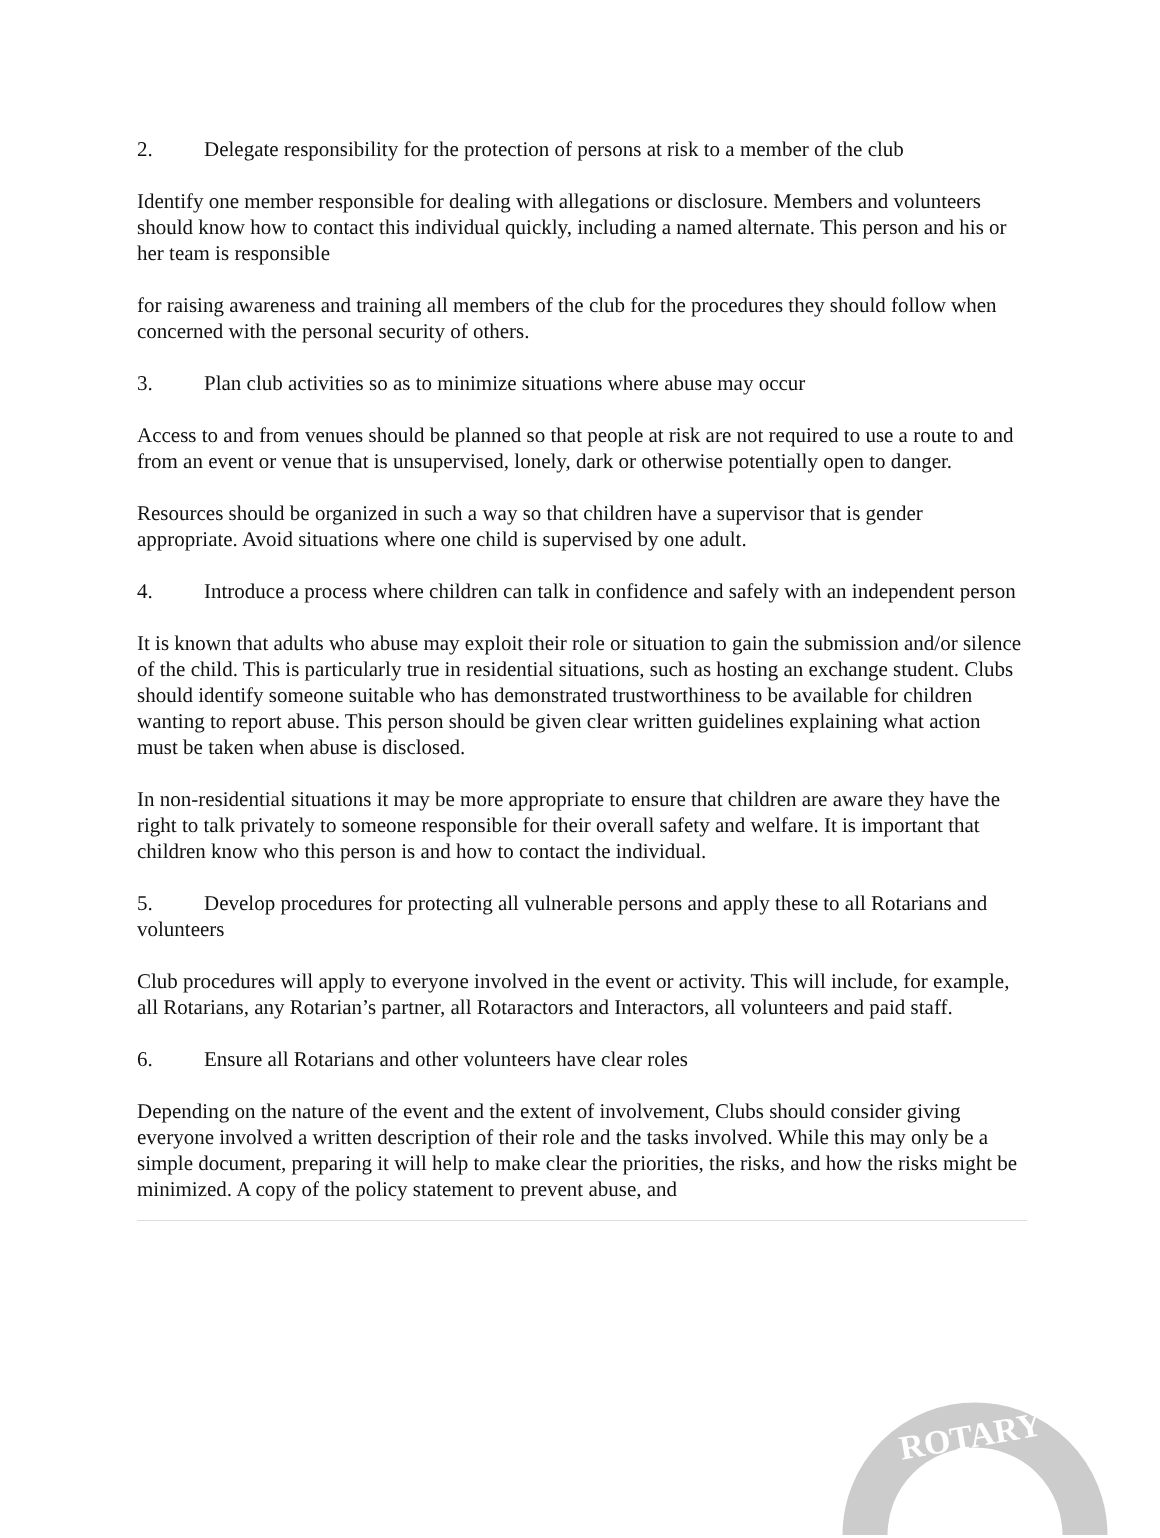2. Delegate responsibility for the protection of persons at risk to a member of the club
Identify one member responsible for dealing with allegations or disclosure. Members and volunteers should know how to contact this individual quickly, including a named alternate. This person and his or her team is responsible
for raising awareness and training all members of the club for the procedures they should follow when concerned with the personal security of others.
3. Plan club activities so as to minimize situations where abuse may occur
Access to and from venues should be planned so that people at risk are not required to use a route to and from an event or venue that is unsupervised, lonely, dark or otherwise potentially open to danger.
Resources should be organized in such a way so that children have a supervisor that is gender appropriate. Avoid situations where one child is supervised by one adult.
4. Introduce a process where children can talk in confidence and safely with an independent person
It is known that adults who abuse may exploit their role or situation to gain the submission and/or silence of the child. This is particularly true in residential situations, such as hosting an exchange student. Clubs should identify someone suitable who has demonstrated trustworthiness to be available for children wanting to report abuse. This person should be given clear written guidelines explaining what action must be taken when abuse is disclosed.
In non-residential situations it may be more appropriate to ensure that children are aware they have the right to talk privately to someone responsible for their overall safety and welfare. It is important that children know who this person is and how to contact the individual.
5. Develop procedures for protecting all vulnerable persons and apply these to all Rotarians and volunteers
Club procedures will apply to everyone involved in the event or activity. This will include, for example, all Rotarians, any Rotarian’s partner, all Rotaractors and Interactors, all volunteers and paid staff.
6. Ensure all Rotarians and other volunteers have clear roles
Depending on the nature of the event and the extent of involvement, Clubs should consider giving everyone involved a written description of their role and the tasks involved. While this may only be a simple document, preparing it will help to make clear the priorities, the risks, and how the risks might be minimized. A copy of the policy statement to prevent abuse, and
ROTARY